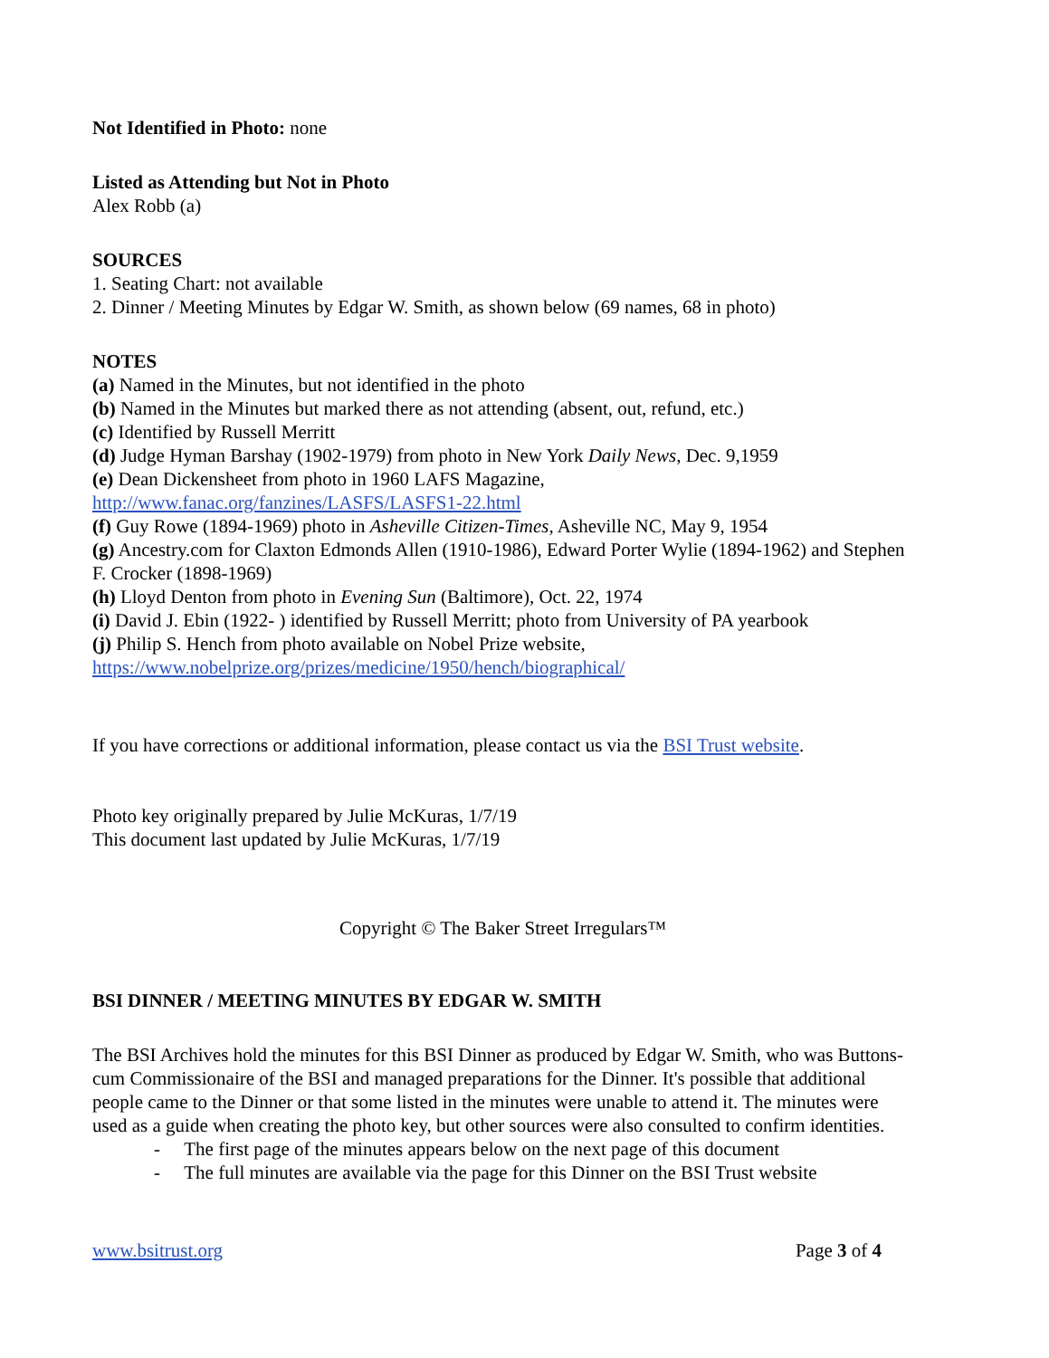Not Identified in Photo: none
Listed as Attending but Not in Photo
Alex Robb (a)
SOURCES
1. Seating Chart: not available
2. Dinner / Meeting Minutes by Edgar W. Smith, as shown below (69 names, 68 in photo)
NOTES
(a) Named in the Minutes, but not identified in the photo
(b) Named in the Minutes but marked there as not attending (absent, out, refund, etc.)
(c) Identified by Russell Merritt
(d) Judge Hyman Barshay (1902-1979) from photo in New York Daily News, Dec. 9,1959
(e) Dean Dickensheet from photo in 1960 LAFS Magazine, http://www.fanac.org/fanzines/LASFS/LASFS1-22.html
(f) Guy Rowe (1894-1969) photo in Asheville Citizen-Times, Asheville NC, May 9, 1954
(g) Ancestry.com for Claxton Edmonds Allen (1910-1986), Edward Porter Wylie (1894-1962) and Stephen F. Crocker (1898-1969)
(h) Lloyd Denton from photo in Evening Sun (Baltimore), Oct. 22, 1974
(i) David J. Ebin (1922- ) identified by Russell Merritt; photo from University of PA yearbook
(j) Philip S. Hench from photo available on Nobel Prize website, https://www.nobelprize.org/prizes/medicine/1950/hench/biographical/
If you have corrections or additional information, please contact us via the BSI Trust website.
Photo key originally prepared by Julie McKuras, 1/7/19
This document last updated by Julie McKuras, 1/7/19
Copyright © The Baker Street Irregulars™
BSI DINNER / MEETING MINUTES BY EDGAR W. SMITH
The BSI Archives hold the minutes for this BSI Dinner as produced by Edgar W. Smith, who was Buttons-cum Commissionaire of the BSI and managed preparations for the Dinner. It's possible that additional people came to the Dinner or that some listed in the minutes were unable to attend it. The minutes were used as a guide when creating the photo key, but other sources were also consulted to confirm identities.
- The first page of the minutes appears below on the next page of this document
- The full minutes are available via the page for this Dinner on the BSI Trust website
www.bsitrust.org Page 3 of 4